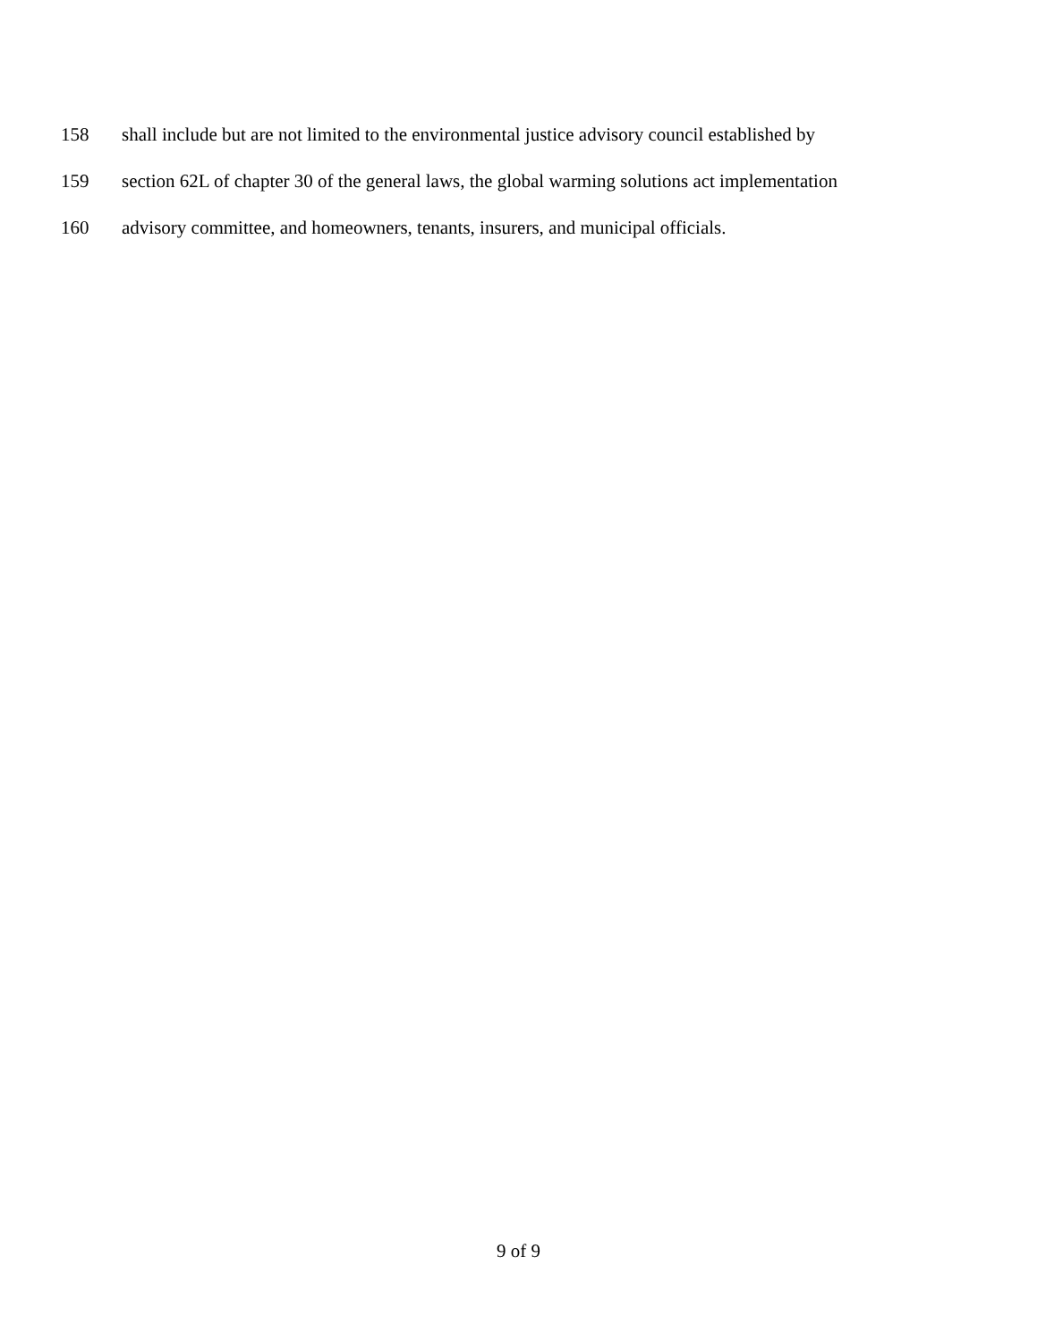158 shall include but are not limited to the environmental justice advisory council established by
159 section 62L of chapter 30 of the general laws, the global warming solutions act implementation
160 advisory committee, and homeowners, tenants, insurers, and municipal officials.
9 of 9